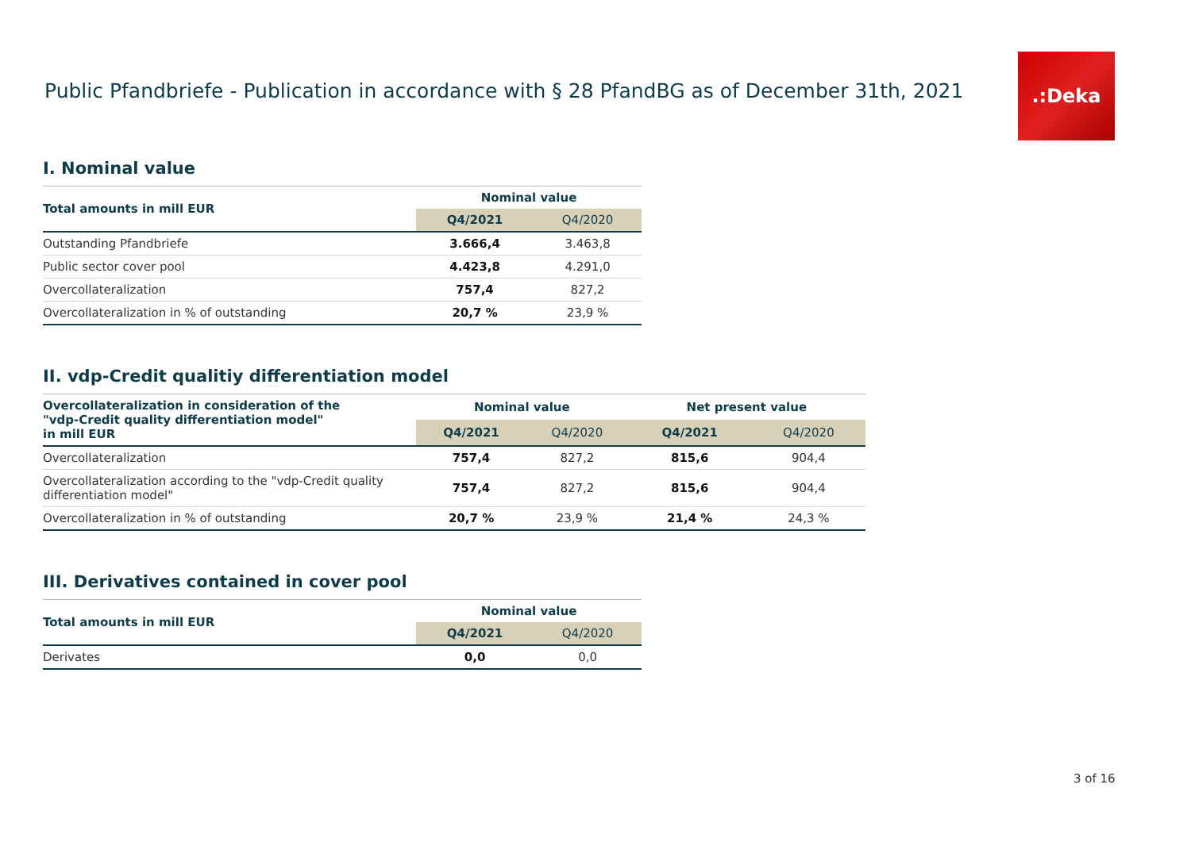Public Pfandbriefe - Publication in accordance with § 28 PfandBG as of December 31th, 2021
.:Deka
I. Nominal value
| Total amounts in mill EUR | Nominal value | |
| --- | --- | --- |
| | Q4/2021 | Q4/2020 |
| Outstanding Pfandbriefe | 3.666,4 | 3.463,8 |
| Public sector cover pool | 4.423,8 | 4.291,0 |
| Overcollateralization | 757,4 | 827,2 |
| Overcollateralization in % of outstanding | 20,7 % | 23,9 % |
II. vdp-Credit qualitiy differentiation model
| Overcollateralization in consideration of the "vdp-Credit quality differentiation model" in mill EUR | Nominal value | | Net present value | |
| --- | --- | --- | --- | --- |
| | Q4/2021 | Q4/2020 | Q4/2021 | Q4/2020 |
| Overcollateralization | 757,4 | 827,2 | 815,6 | 904,4 |
| Overcollateralization according to the "vdp-Credit quality differentiation model" | 757,4 | 827,2 | 815,6 | 904,4 |
| Overcollateralization in % of outstanding | 20,7 % | 23,9 % | 21,4 % | 24,3 % |
III. Derivatives contained in cover pool
| Total amounts in mill EUR | Nominal value | |
| --- | --- | --- |
| | Q4/2021 | Q4/2020 |
| Derivates | 0,0 | 0,0 |
3 of 16